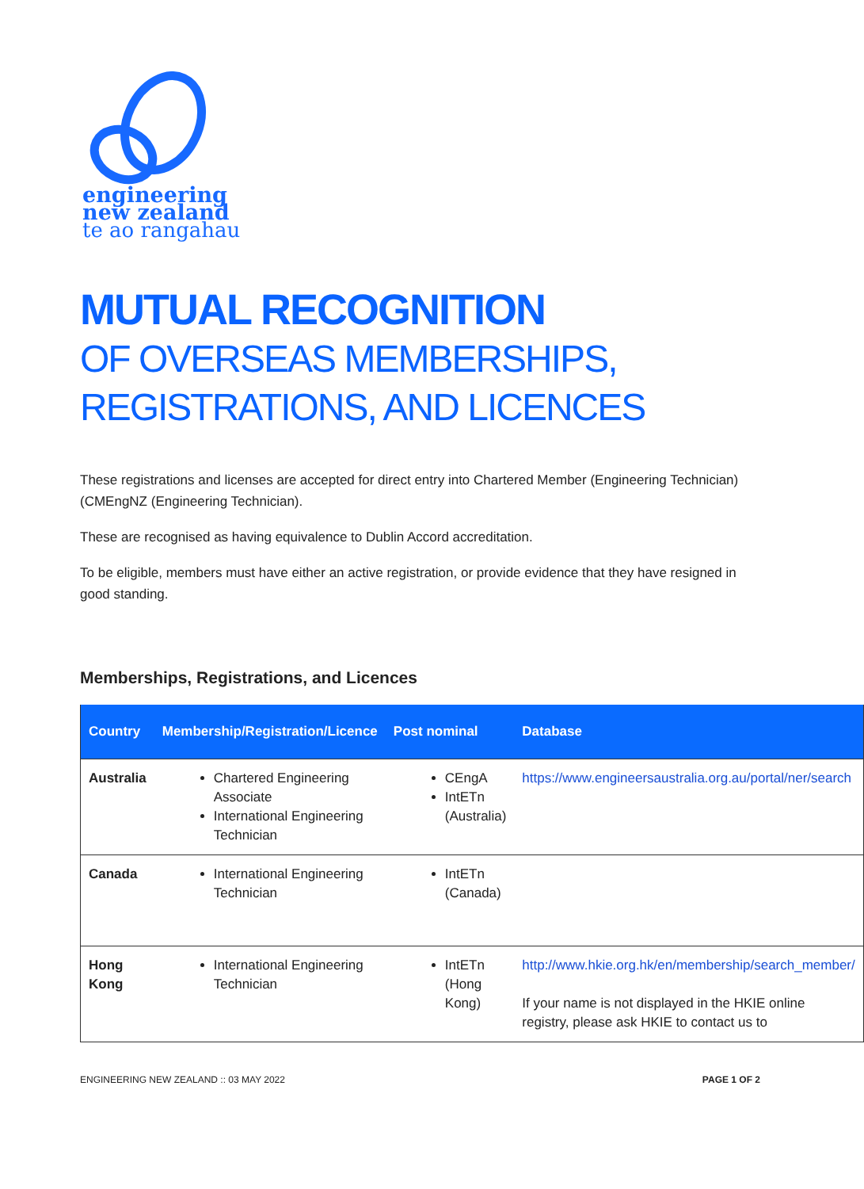engineering
new zealand
te ao rangahau
MUTUAL RECOGNITION
OF OVERSEAS MEMBERSHIPS,
REGISTRATIONS, AND LICENCES
These registrations and licenses are accepted for direct entry into Chartered Member (Engineering Technician) (CMEngNZ (Engineering Technician).
These are recognised as having equivalence to Dublin Accord accreditation.
To be eligible, members must have either an active registration, or provide evidence that they have resigned in good standing.
Memberships, Registrations, and Licences
| Country | Membership/Registration/Licence | Post nominal | Database |
| --- | --- | --- | --- |
| Australia | Chartered Engineering Associate International Engineering Technician | CEngA IntETn (Australia) | https://www.engineersaustralia.org.au/portal/ner/search |
| Canada | International Engineering Technician | IntETn (Canada) | |
| Hong Kong | International Engineering Technician | IntETn (Hong Kong) | http://www.hkie.org.hk/en/membership/search_member/ If your name is not displayed in the HKIE online registry, please ask HKIE to contact us to |
ENGINEERING NEW ZEALAND :: 03 MAY 2022 PAGE 1 OF 2